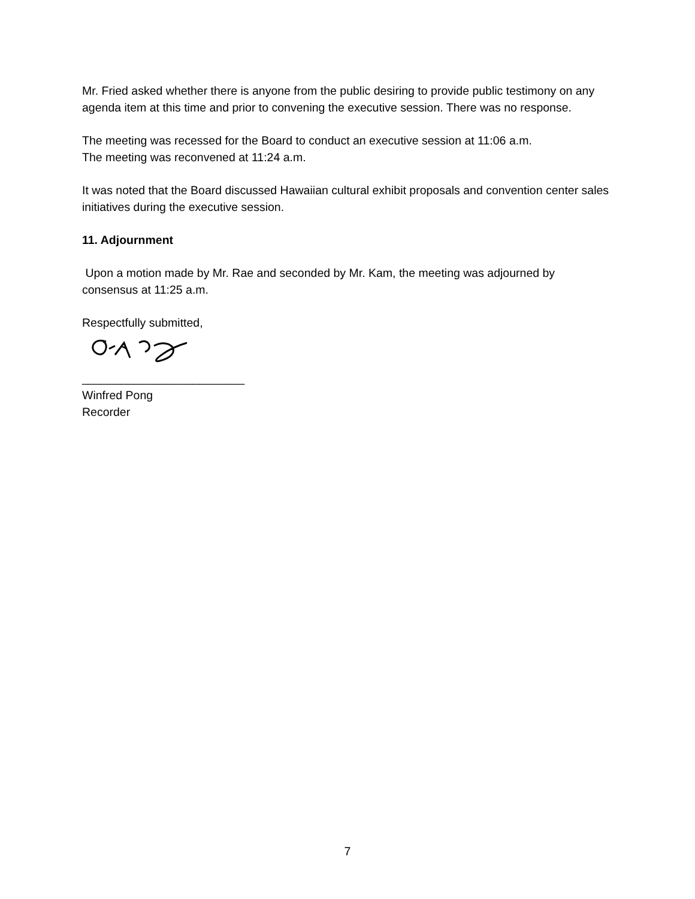Mr. Fried asked whether there is anyone from the public desiring to provide public testimony on any agenda item at this time and prior to convening the executive session. There was no response.
The meeting was recessed for the Board to conduct an executive session at 11:06 a.m.
The meeting was reconvened at 11:24 a.m.
It was noted that the Board discussed Hawaiian cultural exhibit proposals and convention center sales initiatives during the executive session.
11. Adjournment
Upon a motion made by Mr. Rae and seconded by Mr. Kam, the meeting was adjourned by consensus at 11:25 a.m.
Respectfully submitted,
_________________________
Winfred Pong
Recorder
7